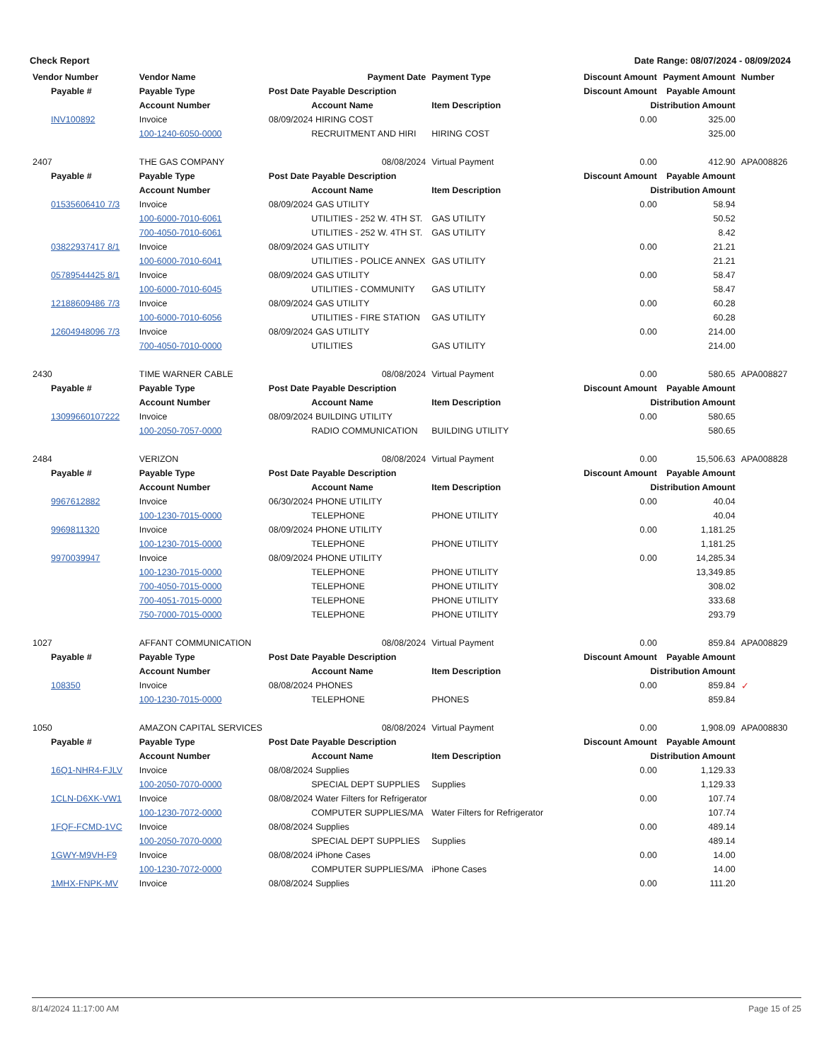Check Report Date Range: 08/07/2024 - 08/09/2024
| Vendor Number | Vendor Name | | Payment Date | Payment Type | Discount Amount | Payment Amount | Number |
| --- | --- | --- | --- | --- | --- | --- | --- |
| Payable # | Payable Type | Post Date Payable Description | | | Discount Amount | Payable Amount | |
| | Account Number | | Account Name | Item Description | Distribution Amount | | |
| INV100892 | Invoice | 08/09/2024 HIRING COST | | | 0.00 | 325.00 | |
| | 100-1240-6050-0000 | | RECRUITMENT AND HIRI | HIRING COST | 325.00 | | |
| 2407 | THE GAS COMPANY | | 08/08/2024 | Virtual Payment | 0.00 | 412.90 | APA008826 |
| Payable # | Payable Type | Post Date Payable Description | | | Discount Amount | Payable Amount | |
| | Account Number | | Account Name | Item Description | Distribution Amount | | |
| 01535606410 7/3 | Invoice | 08/09/2024 GAS UTILITY | | | 0.00 | 58.94 | |
| | 100-6000-7010-6061 | | UTILITIES - 252 W. 4TH ST. | GAS UTILITY | 50.52 | | |
| | 700-4050-7010-6061 | | UTILITIES - 252 W. 4TH ST. | GAS UTILITY | 8.42 | | |
| 03822937417 8/1 | Invoice | 08/09/2024 GAS UTILITY | | | 0.00 | 21.21 | |
| | 100-6000-7010-6041 | | UTILITIES - POLICE ANNEX | GAS UTILITY | 21.21 | | |
| 05789544425 8/1 | Invoice | 08/09/2024 GAS UTILITY | | | 0.00 | 58.47 | |
| | 100-6000-7010-6045 | | UTILITIES - COMMUNITY | GAS UTILITY | 58.47 | | |
| 12188609486 7/3 | Invoice | 08/09/2024 GAS UTILITY | | | 0.00 | 60.28 | |
| | 100-6000-7010-6056 | | UTILITIES - FIRE STATION | GAS UTILITY | 60.28 | | |
| 12604948096 7/3 | Invoice | 08/09/2024 GAS UTILITY | | | 0.00 | 214.00 | |
| | 700-4050-7010-0000 | | UTILITIES | GAS UTILITY | 214.00 | | |
| 2430 | TIME WARNER CABLE | | 08/08/2024 | Virtual Payment | 0.00 | 580.65 | APA008827 |
| Payable # | Payable Type | Post Date Payable Description | | | Discount Amount | Payable Amount | |
| | Account Number | | Account Name | Item Description | Distribution Amount | | |
| 13099660107222 | Invoice | 08/09/2024 BUILDING UTILITY | | | 0.00 | 580.65 | |
| | 100-2050-7057-0000 | | RADIO COMMUNICATION | BUILDING UTILITY | 580.65 | | |
| 2484 | VERIZON | | 08/08/2024 | Virtual Payment | 0.00 | 15,506.63 | APA008828 |
| Payable # | Payable Type | Post Date Payable Description | | | Discount Amount | Payable Amount | |
| | Account Number | | Account Name | Item Description | Distribution Amount | | |
| 9967612882 | Invoice | 06/30/2024 PHONE UTILITY | | | 0.00 | 40.04 | |
| | 100-1230-7015-0000 | | TELEPHONE | PHONE UTILITY | 40.04 | | |
| 9969811320 | Invoice | 08/09/2024 PHONE UTILITY | | | 0.00 | 1,181.25 | |
| | 100-1230-7015-0000 | | TELEPHONE | PHONE UTILITY | 1,181.25 | | |
| 9970039947 | Invoice | 08/09/2024 PHONE UTILITY | | | 0.00 | 14,285.34 | |
| | 100-1230-7015-0000 | | TELEPHONE | PHONE UTILITY | 13,349.85 | | |
| | 700-4050-7015-0000 | | TELEPHONE | PHONE UTILITY | 308.02 | | |
| | 700-4051-7015-0000 | | TELEPHONE | PHONE UTILITY | 333.68 | | |
| | 750-7000-7015-0000 | | TELEPHONE | PHONE UTILITY | 293.79 | | |
| 1027 | AFFANT COMMUNICATION | | 08/08/2024 | Virtual Payment | 0.00 | 859.84 | APA008829 |
| Payable # | Payable Type | Post Date Payable Description | | | Discount Amount | Payable Amount | |
| | Account Number | | Account Name | Item Description | Distribution Amount | | |
| 108350 | Invoice | 08/08/2024 PHONES | | | 0.00 | 859.84 | ✓ |
| | 100-1230-7015-0000 | | TELEPHONE | PHONES | 859.84 | | |
| 1050 | AMAZON CAPITAL SERVICES | | 08/08/2024 | Virtual Payment | 0.00 | 1,908.09 | APA008830 |
| Payable # | Payable Type | Post Date Payable Description | | | Discount Amount | Payable Amount | |
| | Account Number | | Account Name | Item Description | Distribution Amount | | |
| 16Q1-NHR4-FJLV | Invoice | 08/08/2024 Supplies | | | 0.00 | 1,129.33 | |
| | 100-2050-7070-0000 | | SPECIAL DEPT SUPPLIES | Supplies | 1,129.33 | | |
| 1CLN-D6XK-VW1 | Invoice | 08/08/2024 Water Filters for Refrigerator | | | 0.00 | 107.74 | |
| | 100-1230-7072-0000 | | COMPUTER SUPPLIES/MA | Water Filters for Refrigerator | 107.74 | | |
| 1FQF-FCMD-1VC | Invoice | 08/08/2024 Supplies | | | 0.00 | 489.14 | |
| | 100-2050-7070-0000 | | SPECIAL DEPT SUPPLIES | Supplies | 489.14 | | |
| 1GWY-M9VH-F9 | Invoice | 08/08/2024 iPhone Cases | | | 0.00 | 14.00 | |
| | 100-1230-7072-0000 | | COMPUTER SUPPLIES/MA | iPhone Cases | 14.00 | | |
| 1MHX-FNPK-MV | Invoice | 08/08/2024 Supplies | | | 0.00 | 111.20 | |
8/14/2024 11:17:00 AM Page 15 of 25